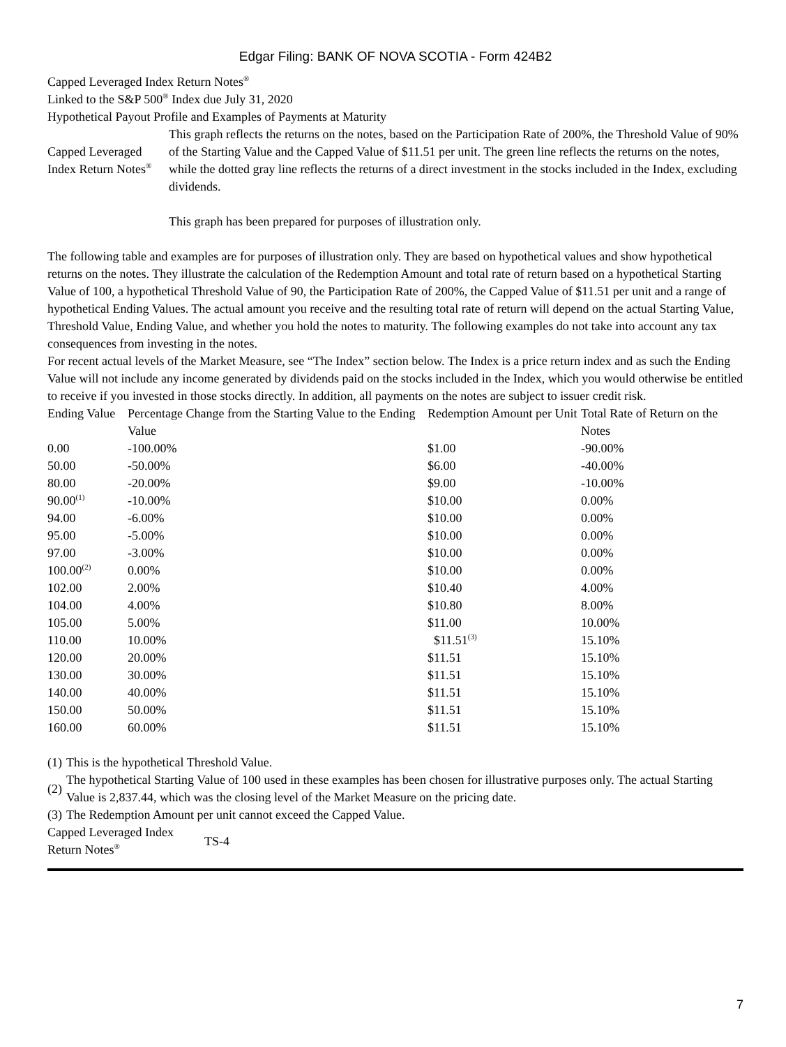Edgar Filing: BANK OF NOVA SCOTIA - Form 424B2
Capped Leveraged Index Return Notes<sup>®</sup>
Linked to the S&P 500<sup>®</sup> Index due July 31, 2020
Hypothetical Payout Profile and Examples of Payments at Maturity
| Capped Leveraged Index Return Notes<sup>®</sup> | This graph reflects the returns on the notes, based on the Participation Rate of 200%, the Threshold Value of 90% of the Starting Value and the Capped Value of $11.51 per unit. The green line reflects the returns on the notes, while the dotted gray line reflects the returns of a direct investment in the stocks included in the Index, excluding dividends. This graph has been prepared for purposes of illustration only. |
The following table and examples are for purposes of illustration only. They are based on hypothetical values and show hypothetical returns on the notes. They illustrate the calculation of the Redemption Amount and total rate of return based on a hypothetical Starting Value of 100, a hypothetical Threshold Value of 90, the Participation Rate of 200%, the Capped Value of $11.51 per unit and a range of hypothetical Ending Values. The actual amount you receive and the resulting total rate of return will depend on the actual Starting Value, Threshold Value, Ending Value, and whether you hold the notes to maturity. The following examples do not take into account any tax consequences from investing in the notes.
For recent actual levels of the Market Measure, see “The Index” section below. The Index is a price return index and as such the Ending Value will not include any income generated by dividends paid on the stocks included in the Index, which you would otherwise be entitled to receive if you invested in those stocks directly. In addition, all payments on the notes are subject to issuer credit risk.
| Ending Value | Percentage Change from the Starting Value to the Ending Value | Redemption Amount per Unit | Total Rate of Return on the Notes |
| 0.00 | -100.00% | $1.00 | -90.00% |
| 50.00 | -50.00% | $6.00 | -40.00% |
| 80.00 | -20.00% | $9.00 | -10.00% |
| 90.00<sup>(1)</sup> | -10.00% | $10.00 | 0.00% |
| 94.00 | -6.00% | $10.00 | 0.00% |
| 95.00 | -5.00% | $10.00 | 0.00% |
| 97.00 | -3.00% | $10.00 | 0.00% |
| 100.00<sup>(2)</sup> | 0.00% | $10.00 | 0.00% |
| 102.00 | 2.00% | $10.40 | 4.00% |
| 104.00 | 4.00% | $10.80 | 8.00% |
| 105.00 | 5.00% | $11.00 | 10.00% |
| 110.00 | 10.00% | $11.51<sup>(3)</sup> | 15.10% |
| 120.00 | 20.00% | $11.51 | 15.10% |
| 130.00 | 30.00% | $11.51 | 15.10% |
| 140.00 | 40.00% | $11.51 | 15.10% |
| 150.00 | 50.00% | $11.51 | 15.10% |
| 160.00 | 60.00% | $11.51 | 15.10% |
| (1) | This is the hypothetical Threshold Value. |
| (2) | The hypothetical Starting Value of 100 used in these examples has been chosen for illustrative purposes only. The actual Starting Value is 2,837.44, which was the closing level of the Market Measure on the pricing date. |
| (3) | The Redemption Amount per unit cannot exceed the Capped Value. |
| Capped Leveraged Index Return Notes<sup>®</sup> | TS-4 |
7